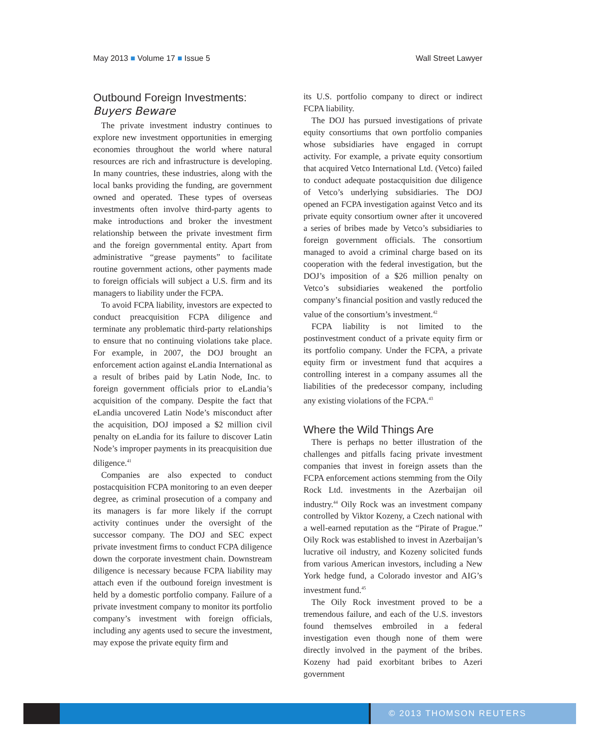May 2013 ■ Volume 17 ■ Issue 5 Wall Street Lawyer
Outbound Foreign Investments:
Buyers Beware
The private investment industry continues to explore new investment opportunities in emerging economies throughout the world where natural resources are rich and infrastructure is developing. In many countries, these industries, along with the local banks providing the funding, are government owned and operated. These types of overseas investments often involve third-party agents to make introductions and broker the investment relationship between the private investment firm and the foreign governmental entity. Apart from administrative “grease payments” to facilitate routine government actions, other payments made to foreign officials will subject a U.S. firm and its managers to liability under the FCPA.
To avoid FCPA liability, investors are expected to conduct preacquisition FCPA diligence and terminate any problematic third-party relationships to ensure that no continuing violations take place. For example, in 2007, the DOJ brought an enforcement action against eLandia International as a result of bribes paid by Latin Node, Inc. to foreign government officials prior to eLandia’s acquisition of the company. Despite the fact that eLandia uncovered Latin Node’s misconduct after the acquisition, DOJ imposed a $2 million civil penalty on eLandia for its failure to discover Latin Node’s improper payments in its preacquisition due diligence.<sup>41</sup>
Companies are also expected to conduct postacquisition FCPA monitoring to an even deeper degree, as criminal prosecution of a company and its managers is far more likely if the corrupt activity continues under the oversight of the successor company. The DOJ and SEC expect private investment firms to conduct FCPA diligence down the corporate investment chain. Downstream diligence is necessary because FCPA liability may attach even if the outbound foreign investment is held by a domestic portfolio company. Failure of a private investment company to monitor its portfolio company’s investment with foreign officials, including any agents used to secure the investment, may expose the private equity firm and
its U.S. portfolio company to direct or indirect FCPA liability.
The DOJ has pursued investigations of private equity consortiums that own portfolio companies whose subsidiaries have engaged in corrupt activity. For example, a private equity consortium that acquired Vetco International Ltd. (Vetco) failed to conduct adequate postacquisition due diligence of Vetco’s underlying subsidiaries. The DOJ opened an FCPA investigation against Vetco and its private equity consortium owner after it uncovered a series of bribes made by Vetco’s subsidiaries to foreign government officials. The consortium managed to avoid a criminal charge based on its cooperation with the federal investigation, but the DOJ’s imposition of a $26 million penalty on Vetco’s subsidiaries weakened the portfolio company’s financial position and vastly reduced the value of the consortium’s investment.<sup>42</sup>
FCPA liability is not limited to the postinvestment conduct of a private equity firm or its portfolio company. Under the FCPA, a private equity firm or investment fund that acquires a controlling interest in a company assumes all the liabilities of the predecessor company, including any existing violations of the FCPA.<sup>43</sup>
Where the Wild Things Are
There is perhaps no better illustration of the challenges and pitfalls facing private investment companies that invest in foreign assets than the FCPA enforcement actions stemming from the Oily Rock Ltd. investments in the Azerbaijan oil industry.<sup>44</sup> Oily Rock was an investment company controlled by Viktor Kozeny, a Czech national with a well-earned reputation as the “Pirate of Prague.” Oily Rock was established to invest in Azerbaijan’s lucrative oil industry, and Kozeny solicited funds from various American investors, including a New York hedge fund, a Colorado investor and AIG’s investment fund.<sup>45</sup>
The Oily Rock investment proved to be a tremendous failure, and each of the U.S. investors found themselves embroiled in a federal investigation even though none of them were directly involved in the payment of the bribes. Kozeny had paid exorbitant bribes to Azeri government
© 2013 THOMSON REUTERS